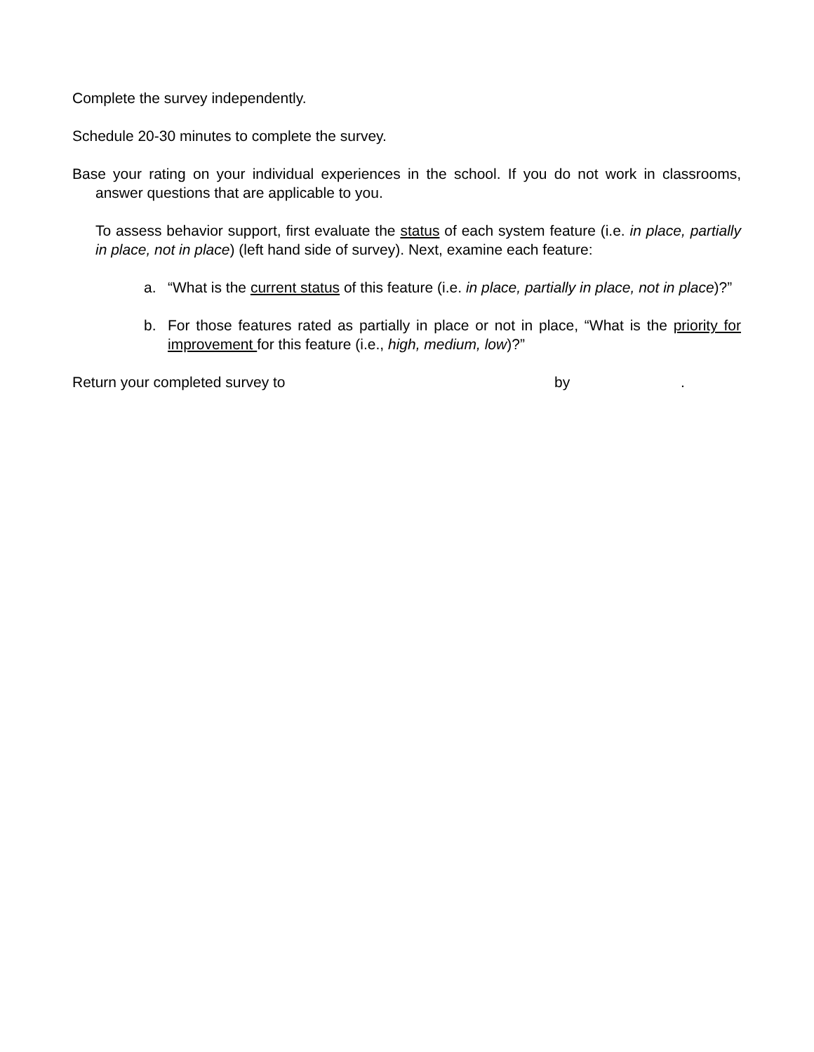Complete the survey independently.
Schedule 20-30 minutes to complete the survey.
Base your rating on your individual experiences in the school. If you do not work in classrooms, answer questions that are applicable to you.
To assess behavior support, first evaluate the status of each system feature (i.e. in place, partially in place, not in place) (left hand side of survey). Next, examine each feature:
a. “What is the current status of this feature (i.e. in place, partially in place, not in place)?”
b. For those features rated as partially in place or not in place, “What is the priority for improvement for this feature (i.e., high, medium, low)?”
Return your completed survey to by.